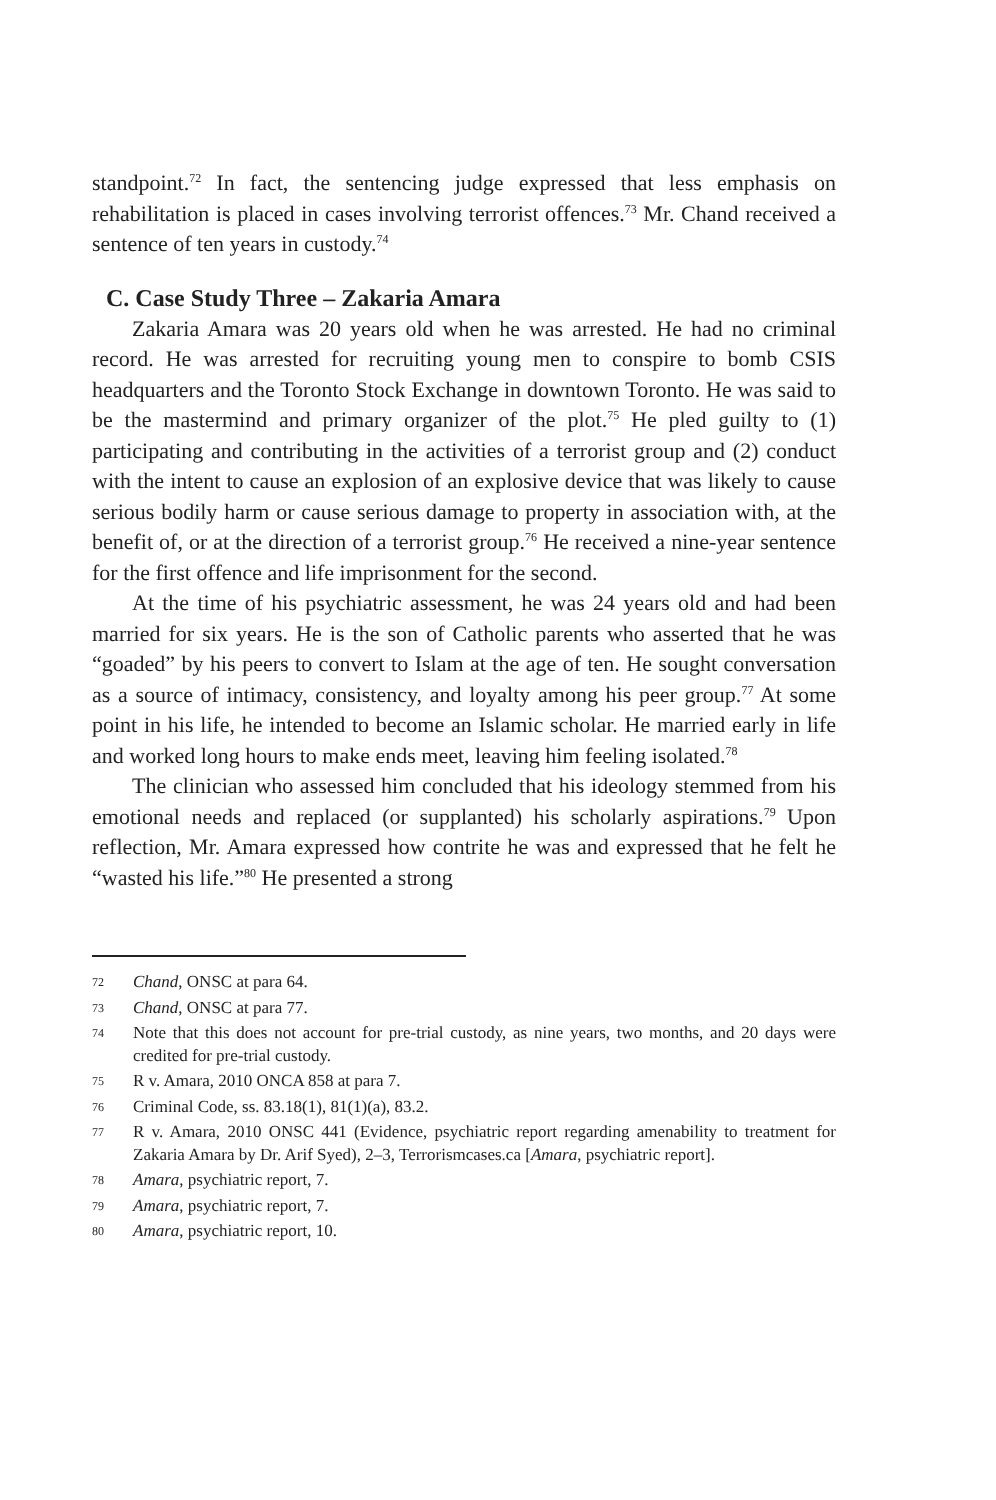standpoint.<sup>72</sup> In fact, the sentencing judge expressed that less emphasis on rehabilitation is placed in cases involving terrorist offences.<sup>73</sup> Mr. Chand received a sentence of ten years in custody.<sup>74</sup>
C. Case Study Three – Zakaria Amara
Zakaria Amara was 20 years old when he was arrested. He had no criminal record. He was arrested for recruiting young men to conspire to bomb CSIS headquarters and the Toronto Stock Exchange in downtown Toronto. He was said to be the mastermind and primary organizer of the plot.<sup>75</sup> He pled guilty to (1) participating and contributing in the activities of a terrorist group and (2) conduct with the intent to cause an explosion of an explosive device that was likely to cause serious bodily harm or cause serious damage to property in association with, at the benefit of, or at the direction of a terrorist group.<sup>76</sup> He received a nine-year sentence for the first offence and life imprisonment for the second.
At the time of his psychiatric assessment, he was 24 years old and had been married for six years. He is the son of Catholic parents who asserted that he was “goaded” by his peers to convert to Islam at the age of ten. He sought conversation as a source of intimacy, consistency, and loyalty among his peer group.<sup>77</sup> At some point in his life, he intended to become an Islamic scholar. He married early in life and worked long hours to make ends meet, leaving him feeling isolated.<sup>78</sup>
The clinician who assessed him concluded that his ideology stemmed from his emotional needs and replaced (or supplanted) his scholarly aspirations.<sup>79</sup> Upon reflection, Mr. Amara expressed how contrite he was and expressed that he felt he “wasted his life.”<sup>80</sup> He presented a strong
72 Chand, ONSC at para 64.
73 Chand, ONSC at para 77.
74 Note that this does not account for pre-trial custody, as nine years, two months, and 20 days were credited for pre-trial custody.
75 R v. Amara, 2010 ONCA 858 at para 7.
76 Criminal Code, ss. 83.18(1), 81(1)(a), 83.2.
77 R v. Amara, 2010 ONSC 441 (Evidence, psychiatric report regarding amenability to treatment for Zakaria Amara by Dr. Arif Syed), 2–3, Terrorismcases.ca [Amara, psychiatric report].
78 Amara, psychiatric report, 7.
79 Amara, psychiatric report, 7.
80 Amara, psychiatric report, 10.